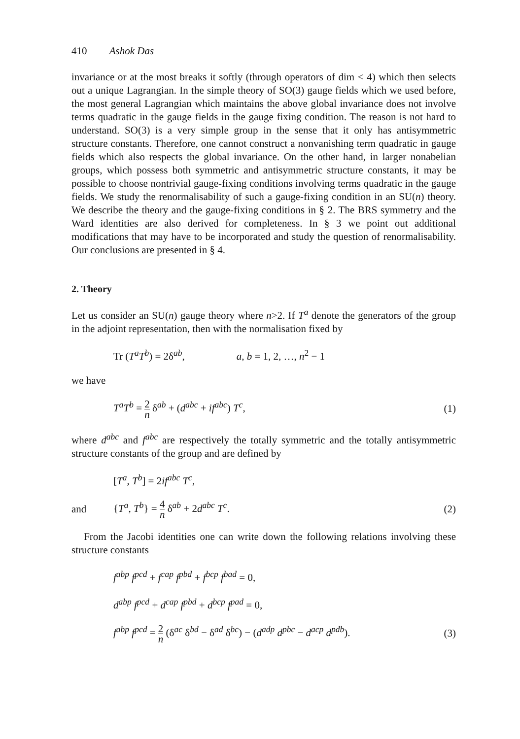410 Ashok Das
invariance or at the most breaks it softly (through operators of dim < 4) which then selects out a unique Lagrangian. In the simple theory of SO(3) gauge fields which we used before, the most general Lagrangian which maintains the above global invariance does not involve terms quadratic in the gauge fields in the gauge fixing condition. The reason is not hard to understand. SO(3) is a very simple group in the sense that it only has antisymmetric structure constants. Therefore, one cannot construct a nonvanishing term quadratic in gauge fields which also respects the global invariance. On the other hand, in larger nonabelian groups, which possess both symmetric and antisymmetric structure constants, it may be possible to choose nontrivial gauge-fixing conditions involving terms quadratic in the gauge fields. We study the renormalisability of such a gauge-fixing condition in an SU(n) theory. We describe the theory and the gauge-fixing conditions in § 2. The BRS symmetry and the Ward identities are also derived for completeness. In § 3 we point out additional modifications that may have to be incorporated and study the question of renormalisability. Our conclusions are presented in § 4.
2. Theory
Let us consider an SU(n) gauge theory where n>2. If T<sup>a</sup> denote the generators of the group in the adjoint representation, then with the normalisation fixed by
Tr (T<sup>a</sup>T<sup>b</sup>) = 2δ<sup>ab</sup>, a, b = 1, 2, …, n<sup>2</sup> − 1
we have
T<sup>a</sup>T<sup>b</sup> = 2 n δ<sup>ab</sup> + (d<sup>abc</sup> + if<sup>abc</sup>) T<sup>c</sup>, (1)
where d<sup>abc</sup> and f<sup>abc</sup> are respectively the totally symmetric and the totally antisymmetric structure constants of the group and are defined by
[T<sup>a</sup>, T<sup>b</sup>] = 2if<sup>abc</sup> T<sup>c</sup>,
and {T<sup>a</sup>, T<sup>b</sup>} = 4 n δ<sup>ab</sup> + 2d<sup>abc</sup> T<sup>c</sup>. (2)
From the Jacobi identities one can write down the following relations involving these structure constants
f<sup>abp</sup> f<sup>pcd</sup> + f<sup>cap</sup> f<sup>pbd</sup> + f<sup>bcp</sup> f<sup>bad</sup> = 0,
d<sup>abp</sup> f<sup>pcd</sup> + d<sup>cap</sup> f<sup>pbd</sup> + d<sup>bcp</sup> f<sup>pad</sup> = 0,
f<sup>abp</sup> f<sup>pcd</sup> = 2 n (δ<sup>ac</sup> δ<sup>bd</sup> − δ<sup>ad</sup> δ<sup>bc</sup>) − (d<sup>adp</sup> d<sup>pbc</sup> − d<sup>acp</sup> d<sup>pdb</sup>). (3)